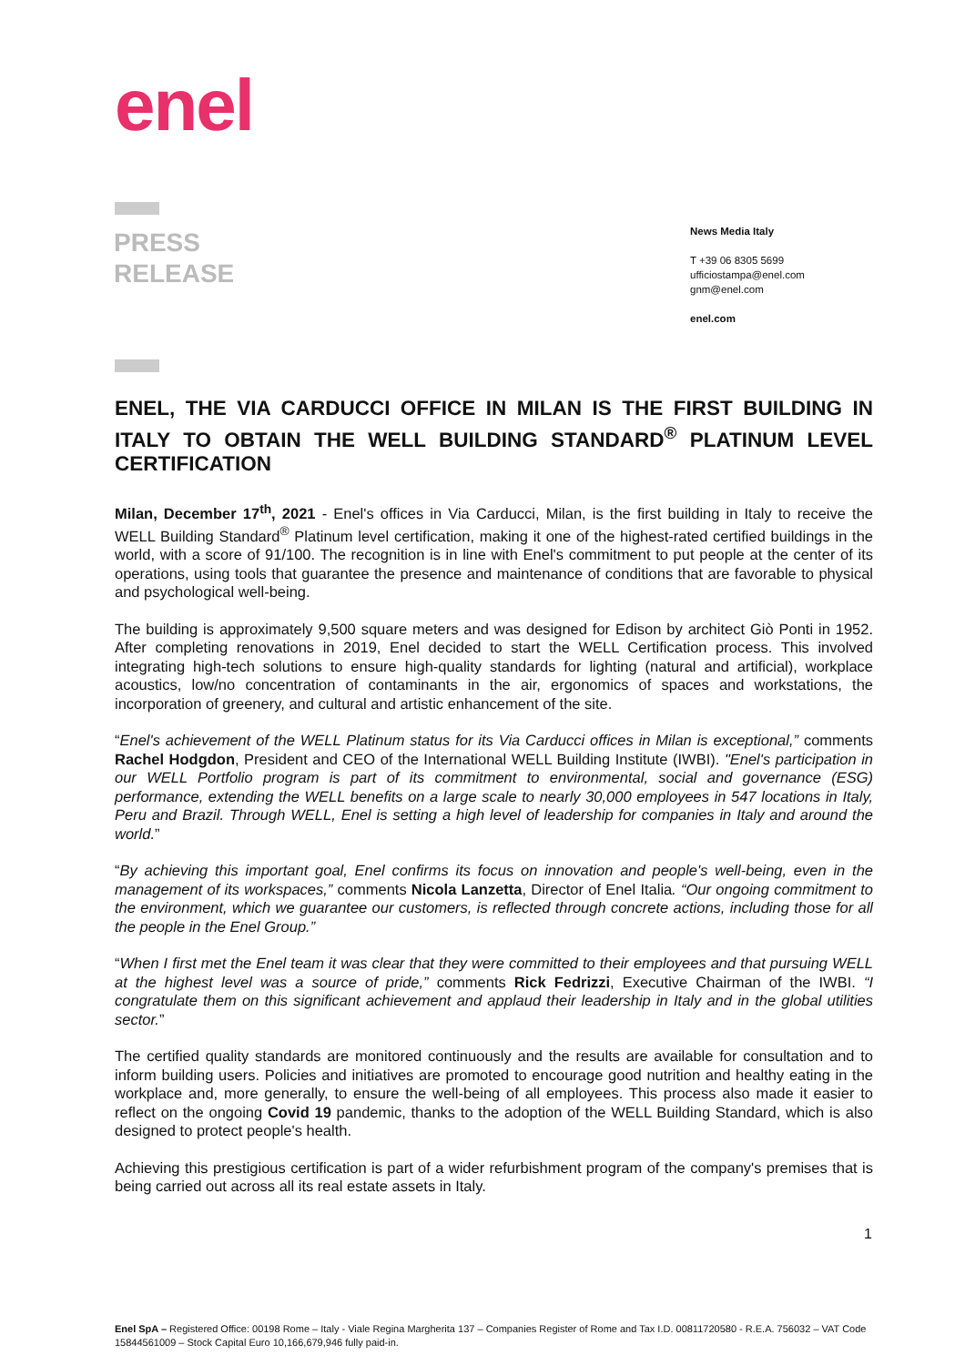enel
PRESS
RELEASE
News Media Italy
T +39 06 8305 5699
ufficiostampa@enel.com
gnm@enel.com
enel.com
ENEL, THE VIA CARDUCCI OFFICE IN MILAN IS THE FIRST BUILDING IN ITALY TO OBTAIN THE WELL BUILDING STANDARD<sup>®</sup> PLATINUM LEVEL CERTIFICATION
Milan, December 17<sup>th</sup>, 2021 - Enel's offices in Via Carducci, Milan, is the first building in Italy to receive the WELL Building Standard<sup>®</sup> Platinum level certification, making it one of the highest-rated certified buildings in the world, with a score of 91/100. The recognition is in line with Enel's commitment to put people at the center of its operations, using tools that guarantee the presence and maintenance of conditions that are favorable to physical and psychological well-being.
The building is approximately 9,500 square meters and was designed for Edison by architect Giò Ponti in 1952. After completing renovations in 2019, Enel decided to start the WELL Certification process. This involved integrating high-tech solutions to ensure high-quality standards for lighting (natural and artificial), workplace acoustics, low/no concentration of contaminants in the air, ergonomics of spaces and workstations, the incorporation of greenery, and cultural and artistic enhancement of the site.
“Enel's achievement of the WELL Platinum status for its Via Carducci offices in Milan is exceptional,” comments Rachel Hodgdon, President and CEO of the International WELL Building Institute (IWBI). "Enel's participation in our WELL Portfolio program is part of its commitment to environmental, social and governance (ESG) performance, extending the WELL benefits on a large scale to nearly 30,000 employees in 547 locations in Italy, Peru and Brazil. Through WELL, Enel is setting a high level of leadership for companies in Italy and around the world.”
“By achieving this important goal, Enel confirms its focus on innovation and people's well-being, even in the management of its workspaces,” comments Nicola Lanzetta, Director of Enel Italia. “Our ongoing commitment to the environment, which we guarantee our customers, is reflected through concrete actions, including those for all the people in the Enel Group.”
“When I first met the Enel team it was clear that they were committed to their employees and that pursuing WELL at the highest level was a source of pride,” comments Rick Fedrizzi, Executive Chairman of the IWBI. “I congratulate them on this significant achievement and applaud their leadership in Italy and in the global utilities sector.”
The certified quality standards are monitored continuously and the results are available for consultation and to inform building users. Policies and initiatives are promoted to encourage good nutrition and healthy eating in the workplace and, more generally, to ensure the well-being of all employees. This process also made it easier to reflect on the ongoing Covid 19 pandemic, thanks to the adoption of the WELL Building Standard, which is also designed to protect people's health.
Achieving this prestigious certification is part of a wider refurbishment program of the company's premises that is being carried out across all its real estate assets in Italy.
1
Enel SpA – Registered Office: 00198 Rome – Italy - Viale Regina Margherita 137 – Companies Register of Rome and Tax I.D. 00811720580 - R.E.A. 756032 – VAT Code 15844561009 – Stock Capital Euro 10,166,679,946 fully paid-in.